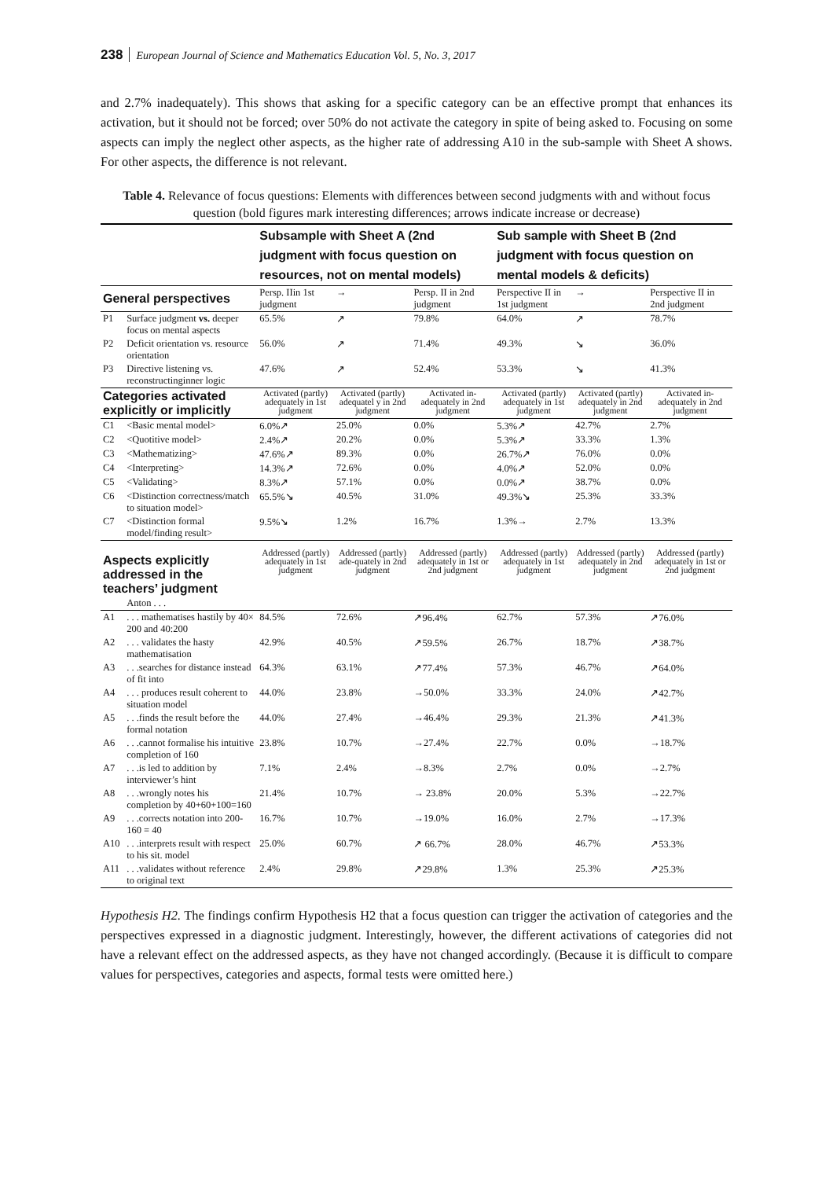238 European Journal of Science and Mathematics Education Vol. 5, No. 3, 2017
and 2.7% inadequately). This shows that asking for a specific category can be an effective prompt that enhances its activation, but it should not be forced; over 50% do not activate the category in spite of being asked to. Focusing on some aspects can imply the neglect other aspects, as the higher rate of addressing A10 in the sub-sample with Sheet A shows. For other aspects, the difference is not relevant.
Table 4. Relevance of focus questions: Elements with differences between second judgments with and without focus question (bold figures mark interesting differences; arrows indicate increase or decrease)
| | | Subsample with Sheet A (2nd judgment with focus question on resources, not on mental models) | | | Sub sample with Sheet B (2nd judgment with focus question on mental models & deficits) | | |
| General perspectives | | Persp. IIin 1st judgment | → | Persp. II in 2nd judgment | Perspective II in 1st judgment | → | Perspective II in 2nd judgment |
| P1 | Surface judgment vs. deeper focus on mental aspects | 65.5% | ↗ | 79.8% | 64.0% | ↗ | 78.7% |
| P2 | Deficit orientation vs. resource orientation | 56.0% | ↗ | 71.4% | 49.3% | ↘ | 36.0% |
| P3 | Directive listening vs. reconstructinginner logic | 47.6% | ↗ | 52.4% | 53.3% | ↘ | 41.3% |
| Categories activated explicitly or implicitly | | Activated (partly) adequately in 1st judgment | Activated (partly) adequatel y in 2nd judgment | Activated in-adequately in 2nd judgment | Activated (partly) adequately in 1st judgment | Activated (partly) adequately in 2nd judgment | Activated in-adequately in 2nd judgment |
| C1 | <Basic mental model> | 6.0%↗ | 25.0% | 0.0% | 5.3%↗ | 42.7% | 2.7% |
| C2 | <Quotitive model> | 2.4%↗ | 20.2% | 0.0% | 5.3%↗ | 33.3% | 1.3% |
| C3 | <Mathematizing> | 47.6%↗ | 89.3% | 0.0% | 26.7%↗ | 76.0% | 0.0% |
| C4 | <Interpreting> | 14.3%↗ | 72.6% | 0.0% | 4.0%↗ | 52.0% | 0.0% |
| C5 | <Validating> | 8.3%↗ | 57.1% | 0.0% | 0.0%↗ | 38.7% | 0.0% |
| C6 | <Distinction correctness/match to situation model> | 65.5%↘ | 40.5% | 31.0% | 49.3%↘ | 25.3% | 33.3% |
| C7 | <Distinction formal model/finding result> | 9.5%↘ | 1.2% | 16.7% | 1.3%→ | 2.7% | 13.3% |
| Aspects explicitly addressed in the teachers’ judgment | | Addressed (partly) adequately in 1st judgment | Addressed (partly) ade-quately in 2nd judgment | Addressed (partly) adequately in 1st or 2nd judgment | Addressed (partly) adequately in 1st judgment | Addressed (partly) adequately in 2nd judgment | Addressed (partly) adequately in 1st or 2nd judgment |
| | Anton . . . | | | | | | |
| A1 | . . . mathematises hastily by 40× 200 and 40:200 | 84.5% | 72.6% | ↗96.4% | 62.7% | 57.3% | ↗76.0% |
| A2 | . . . validates the hasty mathematisation | 42.9% | 40.5% | ↗59.5% | 26.7% | 18.7% | ↗38.7% |
| A3 | . . .searches for distance instead of fit into | 64.3% | 63.1% | ↗77.4% | 57.3% | 46.7% | ↗64.0% |
| A4 | . . . produces result coherent to situation model | 44.0% | 23.8% | →50.0% | 33.3% | 24.0% | ↗42.7% |
| A5 | . . .finds the result before the formal notation | 44.0% | 27.4% | →46.4% | 29.3% | 21.3% | ↗41.3% |
| A6 | . . .cannot formalise his intuitive completion of 160 | 23.8% | 10.7% | →27.4% | 22.7% | 0.0% | →18.7% |
| A7 | . . .is led to addition by interviewer’s hint | 7.1% | 2.4% | →8.3% | 2.7% | 0.0% | →2.7% |
| A8 | . . .wrongly notes his completion by 40+60+100=160 | 21.4% | 10.7% | → 23.8% | 20.0% | 5.3% | →22.7% |
| A9 | . . .corrects notation into 200-160 = 40 | 16.7% | 10.7% | →19.0% | 16.0% | 2.7% | →17.3% |
| A10 | . . .interprets result with respect to his sit. model | 25.0% | 60.7% | ↗ 66.7% | 28.0% | 46.7% | ↗53.3% |
| A11 | . . .validates without reference to original text | 2.4% | 29.8% | ↗29.8% | 1.3% | 25.3% | ↗25.3% |
Hypothesis H2. The findings confirm Hypothesis H2 that a focus question can trigger the activation of categories and the perspectives expressed in a diagnostic judgment. Interestingly, however, the different activations of categories did not have a relevant effect on the addressed aspects, as they have not changed accordingly. (Because it is difficult to compare values for perspectives, categories and aspects, formal tests were omitted here.)